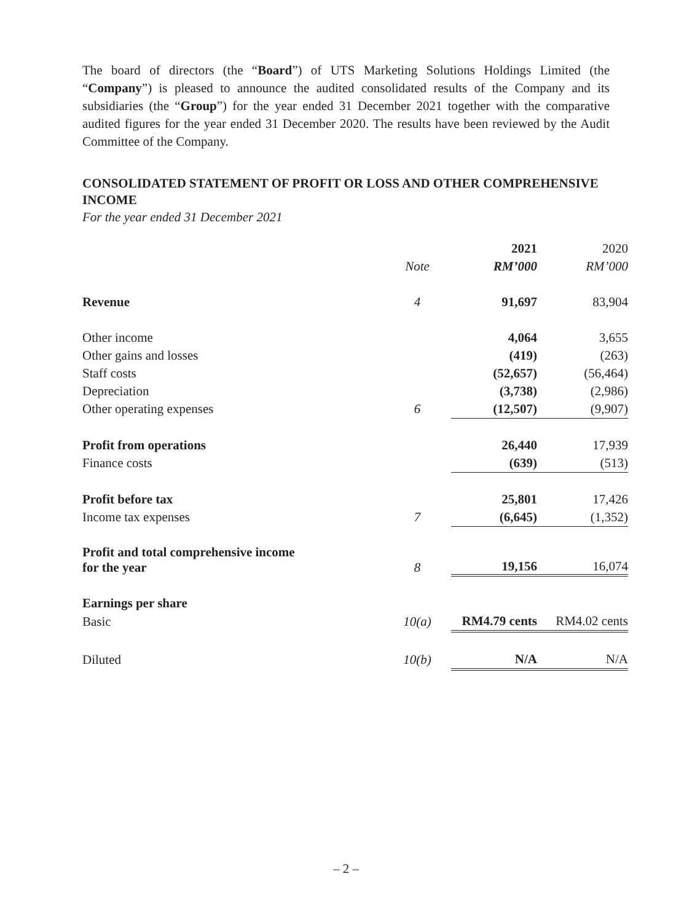The board of directors (the “Board”) of UTS Marketing Solutions Holdings Limited (the “Company”) is pleased to announce the audited consolidated results of the Company and its subsidiaries (the “Group”) for the year ended 31 December 2021 together with the comparative audited figures for the year ended 31 December 2020. The results have been reviewed by the Audit Committee of the Company.
CONSOLIDATED STATEMENT OF PROFIT OR LOSS AND OTHER COMPREHENSIVE INCOME
For the year ended 31 December 2021
| | | 2021 | 2020 |
| --- | --- | --- | --- |
| | Note | RM’000 | RM’000 |
| Revenue | 4 | 91,697 | 83,904 |
| Other income | | 4,064 | 3,655 |
| Other gains and losses | | (419) | (263) |
| Staff costs | | (52,657) | (56,464) |
| Depreciation | | (3,738) | (2,986) |
| Other operating expenses | 6 | (12,507) | (9,907) |
| Profit from operations | | 26,440 | 17,939 |
| Finance costs | | (639) | (513) |
| Profit before tax | | 25,801 | 17,426 |
| Income tax expenses | 7 | (6,645) | (1,352) |
| Profit and total comprehensive income for the year | 8 | 19,156 | 16,074 |
| Earnings per share | | | |
| Basic | 10(a) | RM4.79 cents | RM4.02 cents |
| Diluted | 10(b) | N/A | N/A |
– 2 –